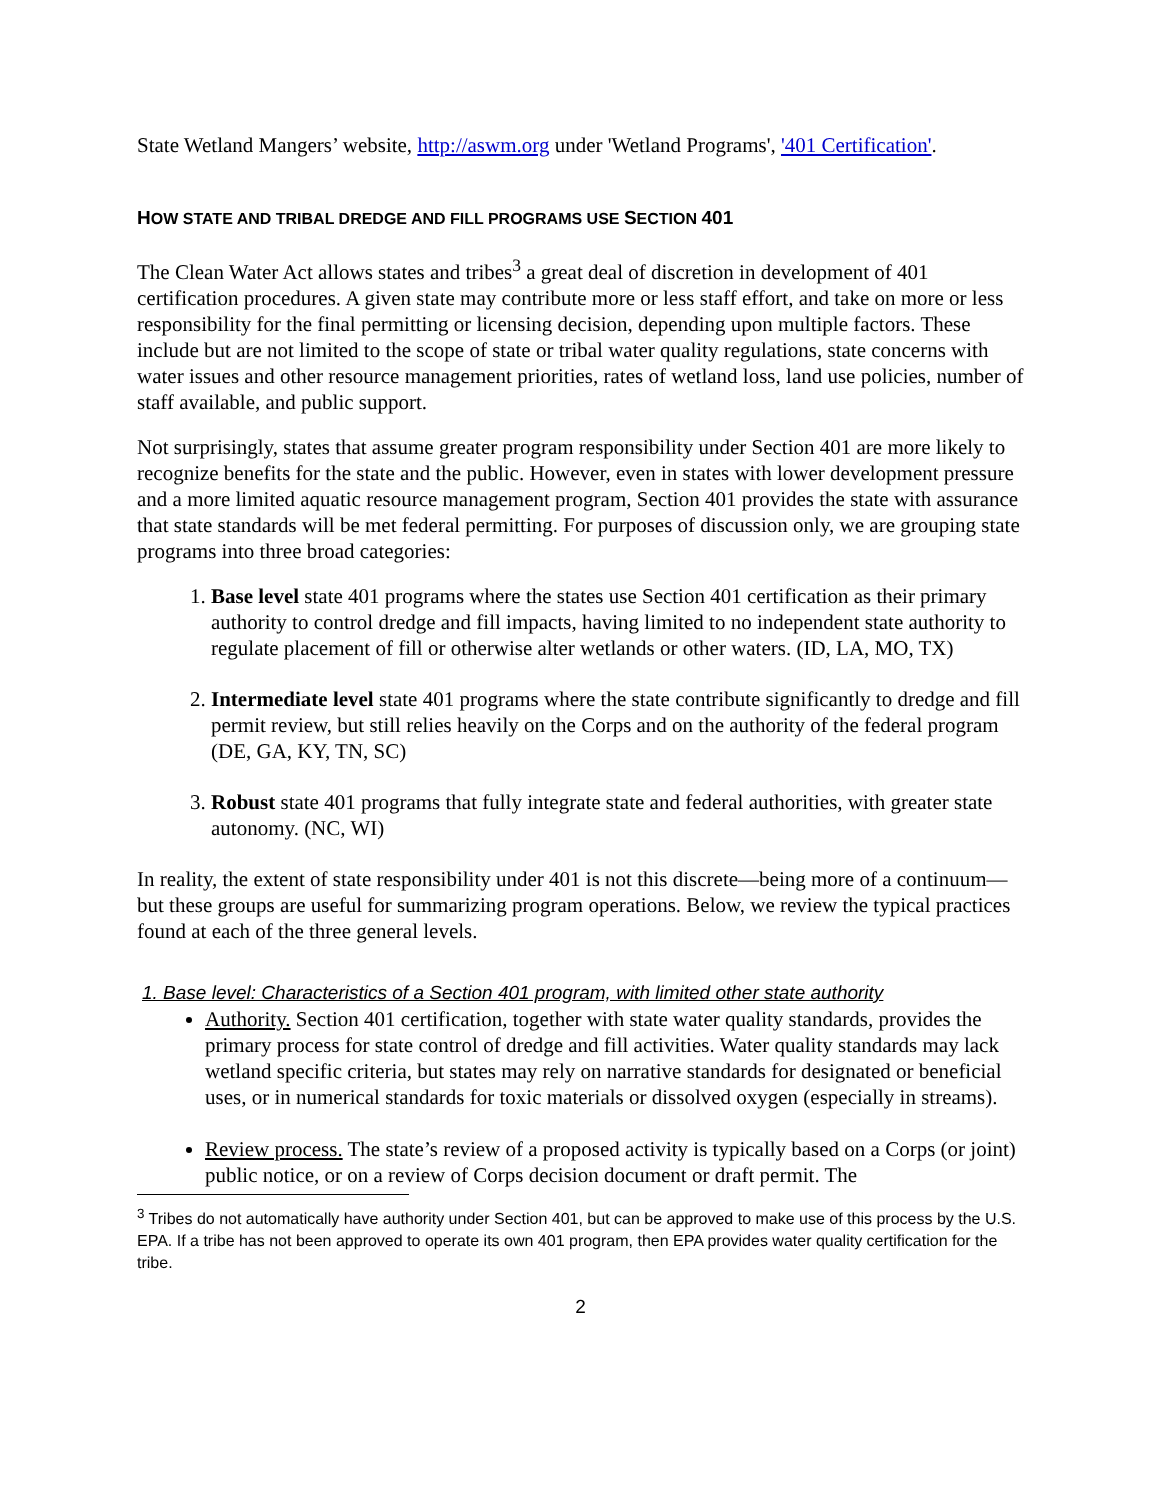State Wetland Mangers’ website, http://aswm.org under 'Wetland Programs', '401 Certification'.
HOW STATE AND TRIBAL DREDGE AND FILL PROGRAMS USE SECTION 401
The Clean Water Act allows states and tribes<sup>3</sup> a great deal of discretion in development of 401 certification procedures. A given state may contribute more or less staff effort, and take on more or less responsibility for the final permitting or licensing decision, depending upon multiple factors. These include but are not limited to the scope of state or tribal water quality regulations, state concerns with water issues and other resource management priorities, rates of wetland loss, land use policies, number of staff available, and public support.
Not surprisingly, states that assume greater program responsibility under Section 401 are more likely to recognize benefits for the state and the public. However, even in states with lower development pressure and a more limited aquatic resource management program, Section 401 provides the state with assurance that state standards will be met federal permitting. For purposes of discussion only, we are grouping state programs into three broad categories:
1. Base level state 401 programs where the states use Section 401 certification as their primary authority to control dredge and fill impacts, having limited to no independent state authority to regulate placement of fill or otherwise alter wetlands or other waters. (ID, LA, MO, TX)
2. Intermediate level state 401 programs where the state contribute significantly to dredge and fill permit review, but still relies heavily on the Corps and on the authority of the federal program (DE, GA, KY, TN, SC)
3. Robust state 401 programs that fully integrate state and federal authorities, with greater state autonomy. (NC, WI)
In reality, the extent of state responsibility under 401 is not this discrete—being more of a continuum—but these groups are useful for summarizing program operations. Below, we review the typical practices found at each of the three general levels.
1. Base level: Characteristics of a Section 401 program, with limited other state authority
Authority. Section 401 certification, together with state water quality standards, provides the primary process for state control of dredge and fill activities. Water quality standards may lack wetland specific criteria, but states may rely on narrative standards for designated or beneficial uses, or in numerical standards for toxic materials or dissolved oxygen (especially in streams).
Review process. The state’s review of a proposed activity is typically based on a Corps (or joint) public notice, or on a review of Corps decision document or draft permit. The
<sup>3</sup> Tribes do not automatically have authority under Section 401, but can be approved to make use of this process by the U.S. EPA. If a tribe has not been approved to operate its own 401 program, then EPA provides water quality certification for the tribe.
2